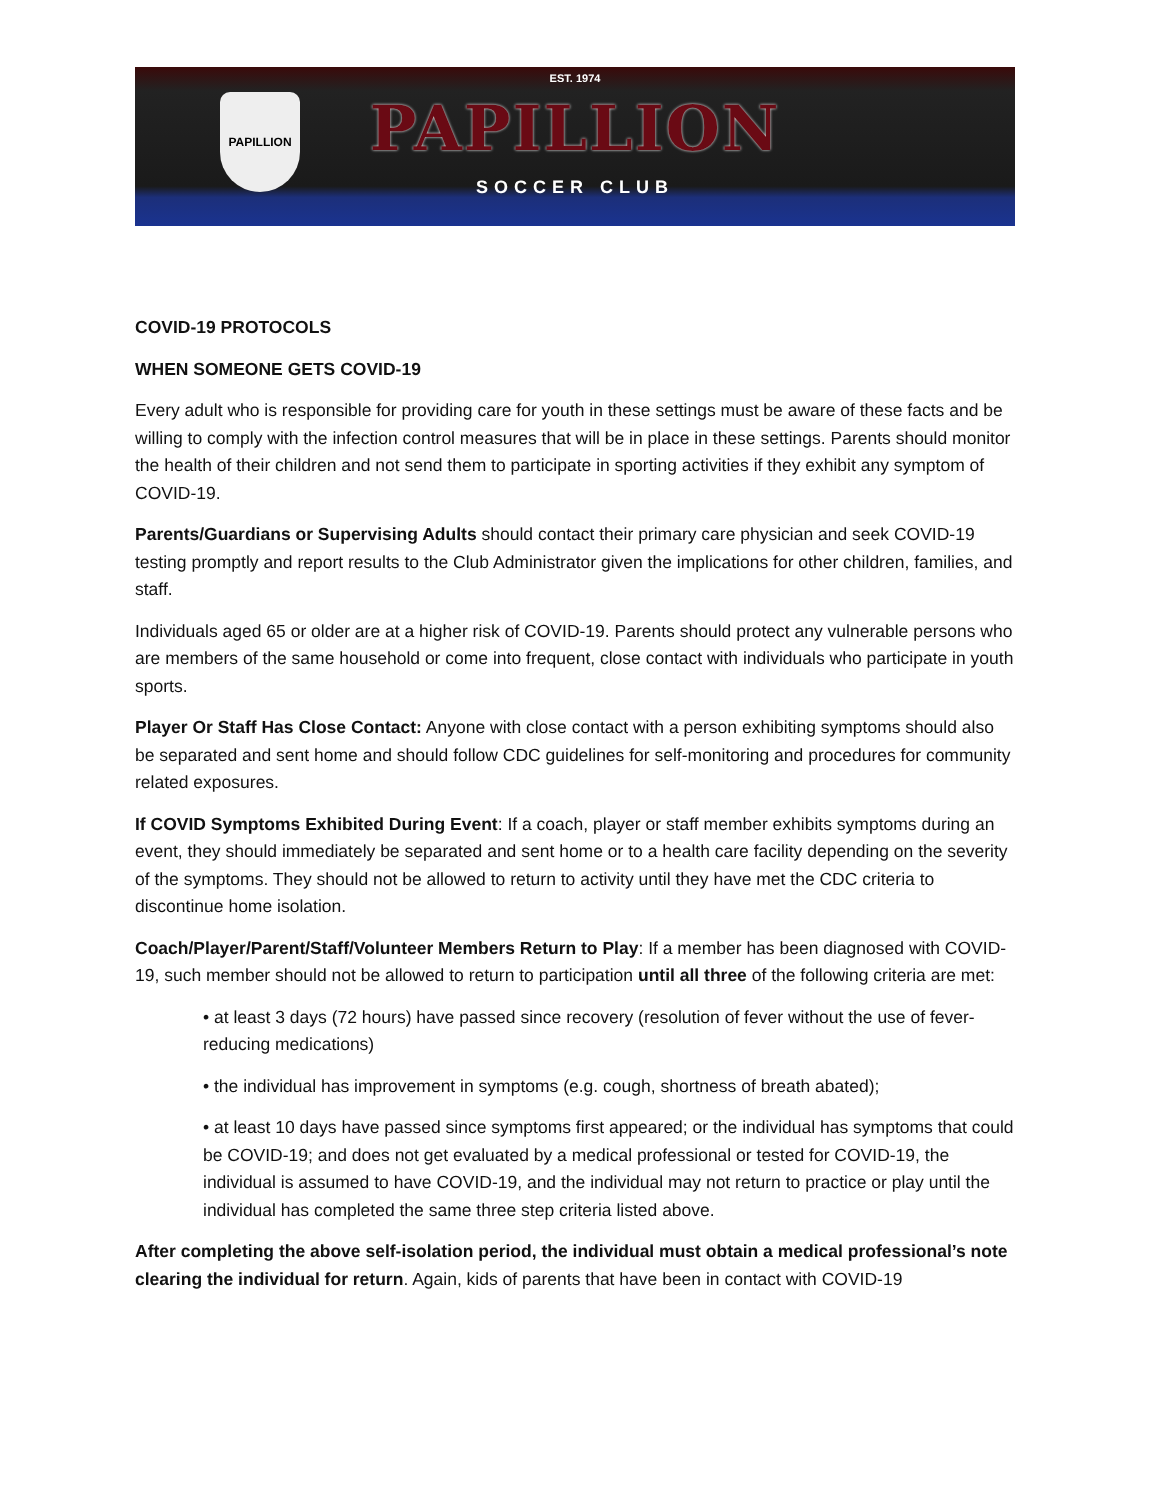PAPILLION
EST. 1974
PAPILLION
SOCCER CLUB
COVID-19 PROTOCOLS
WHEN SOMEONE GETS COVID-19
Every adult who is responsible for providing care for youth in these settings must be aware of these facts and be willing to comply with the infection control measures that will be in place in these settings. Parents should monitor the health of their children and not send them to participate in sporting activities if they exhibit any symptom of COVID-19.
Parents/Guardians or Supervising Adults should contact their primary care physician and seek COVID-19 testing promptly and report results to the Club Administrator given the implications for other children, families, and staff.
Individuals aged 65 or older are at a higher risk of COVID-19. Parents should protect any vulnerable persons who are members of the same household or come into frequent, close contact with individuals who participate in youth sports.
Player Or Staff Has Close Contact: Anyone with close contact with a person exhibiting symptoms should also be separated and sent home and should follow CDC guidelines for self-monitoring and procedures for community related exposures.
If COVID Symptoms Exhibited During Event: If a coach, player or staff member exhibits symptoms during an event, they should immediately be separated and sent home or to a health care facility depending on the severity of the symptoms. They should not be allowed to return to activity until they have met the CDC criteria to discontinue home isolation.
Coach/Player/Parent/Staff/Volunteer Members Return to Play: If a member has been diagnosed with COVID-19, such member should not be allowed to return to participation until all three of the following criteria are met:
• at least 3 days (72 hours) have passed since recovery (resolution of fever without the use of fever-reducing medications)
• the individual has improvement in symptoms (e.g. cough, shortness of breath abated);
• at least 10 days have passed since symptoms first appeared; or the individual has symptoms that could be COVID-19; and does not get evaluated by a medical professional or tested for COVID-19, the individual is assumed to have COVID-19, and the individual may not return to practice or play until the individual has completed the same three step criteria listed above.
After completing the above self-isolation period, the individual must obtain a medical professional’s note clearing the individual for return. Again, kids of parents that have been in contact with COVID-19